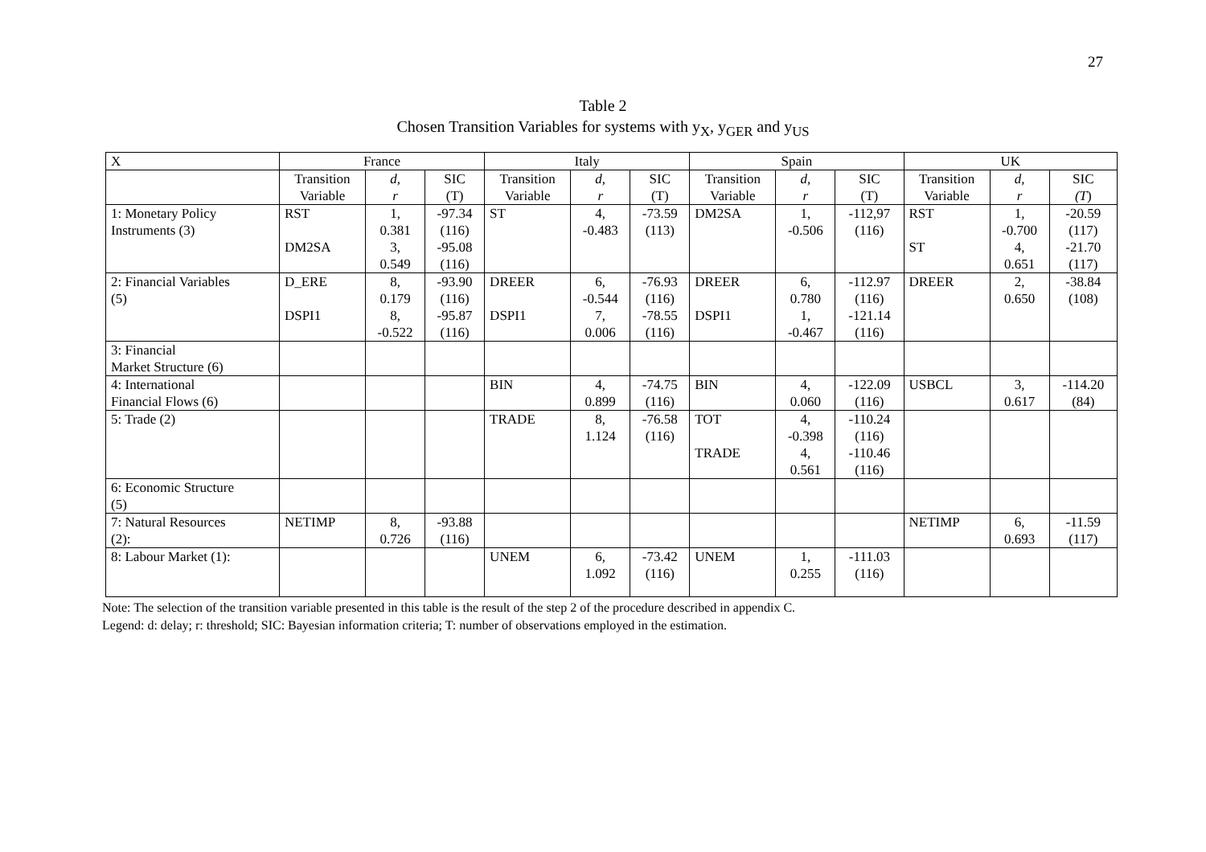27
Table 2
Chosen Transition Variables for systems with y<sub>X</sub>, y<sub>GER</sub> and y<sub>US</sub>
| X | France | | | Italy | | | Spain | | | UK | | |
| --- | --- | --- | --- | --- | --- | --- | --- | --- | --- | --- | --- | --- |
| | Transition Variable | d, r | SIC (T) | Transition Variable | d, r | SIC (T) | Transition Variable | d, r | SIC (T) | Transition Variable | d, r | SIC (T ) |
| 1: Monetary Policy Instruments (3) | RST DM2SA | 1, 0.381 3, 0.549 | -97.34 (116) -95.08 (116) | ST | 4, -0.483 | -73.59 (113) | DM2SA | 1, -0.506 | -112,97 (116) | RST ST | 1, -0.700 4, 0.651 | -20.59 (117) -21.70 (117) |
| 2: Financial Variables (5) | D_ERE DSPI1 | 8, 0.179 8, -0.522 | -93.90 (116) -95.87 (116) | DREER DSPI1 | 6, -0.544 7, 0.006 | -76.93 (116) -78.55 (116) | DREER DSPI1 | 6, 0.780 1, -0.467 | -112.97 (116) -121.14 (116) | DREER | 2, 0.650 | -38.84 (108) |
| 3: Financial Market Structure (6) | | | | | | | | | | | | |
| 4: International Financial Flows (6) | | | | BIN | 4, 0.899 | -74.75 (116) | BIN | 4, 0.060 | -122.09 (116) | USBCL | 3, 0.617 | -114.20 (84) |
| 5: Trade (2) | | | | TRADE | 8, 1.124 | -76.58 (116) | TOT TRADE | 4, -0.398 4, 0.561 | -110.24 (116) -110.46 (116) | | | |
| 6: Economic Structure (5) | | | | | | | | | | | | |
| 7: Natural Resources (2): | NETIMP | 8, 0.726 | -93.88 (116) | | | | | | | NETIMP | 6, 0.693 | -11.59 (117) |
| 8: Labour Market (1): | | | | UNEM | 6, 1.092 | -73.42 (116) | UNEM | 1, 0.255 | -111.03 (116) | | | |
Note: The selection of the transition variable presented in this table is the result of the step 2 of the procedure described in appendix C.
Legend: d: delay; r: threshold; SIC: Bayesian information criteria; T: number of observations employed in the estimation.